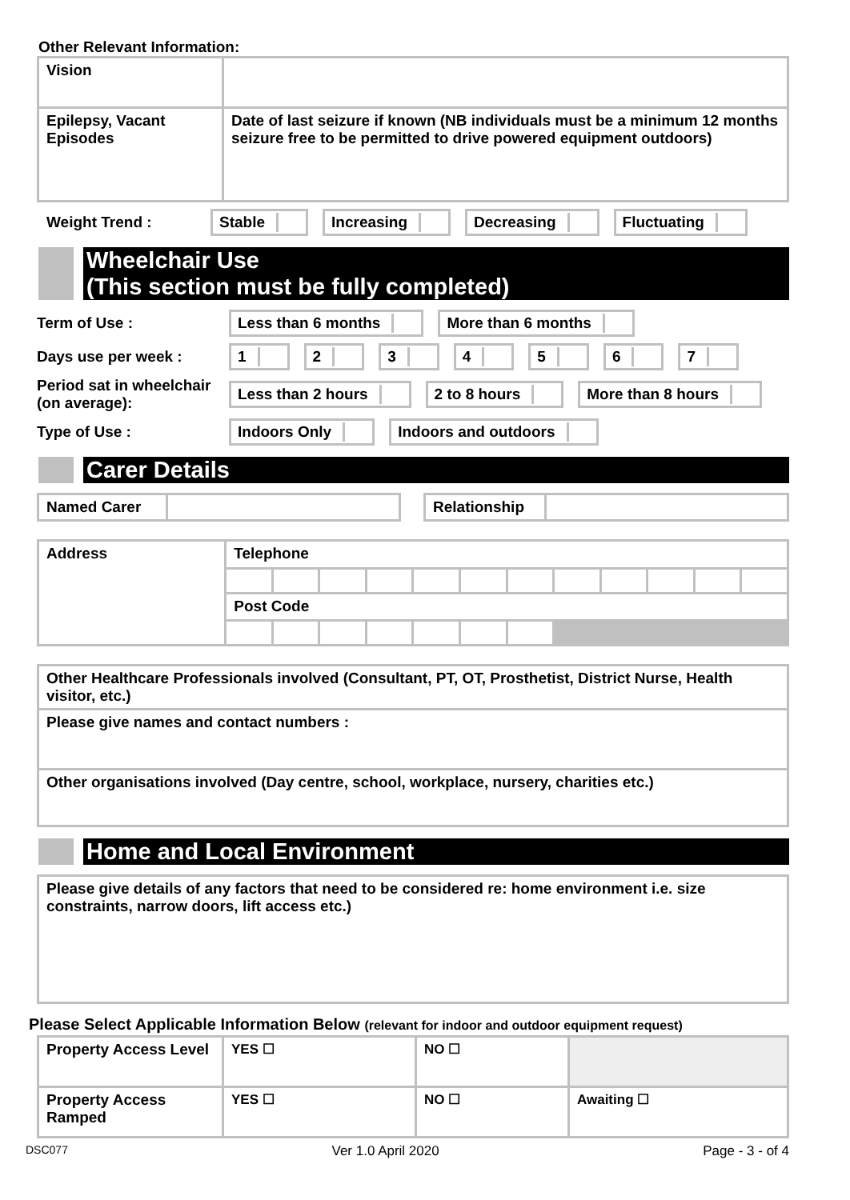Other Relevant Information:
| Vision | |
| Epilepsy, Vacant Episodes | Date of last seizure if known (NB individuals must be a minimum 12 months seizure free to be permitted to drive powered equipment outdoors) |
Weight Trend : Stable Increasing Decreasing Fluctuating
Wheelchair Use
(This section must be fully completed)
Term of Use : Less than 6 months More than 6 months
Days use per week : 1 2 3 4 5 6 7
Period sat in wheelchair (on average):
Less than 2 hours 2 to 8 hours More than 8 hours
Type of Use : Indoors Only Indoors and outdoors
Carer Details
| Named Carer | | | Relationship | |
| Address | Telephone | | | | | | | | | | | |
| | Post Code | | | | | | | | | | | |
| Other Healthcare Professionals involved (Consultant, PT, OT, Prosthetist, District Nurse, Health visitor, etc.) |
| Please give names and contact numbers : |
| Other organisations involved (Day centre, school, workplace, nursery, charities etc.) |
Home and Local Environment
| Please give details of any factors that need to be considered re: home environment i.e. size constraints, narrow doors, lift access etc.) |
Please Select Applicable Information Below (relevant for indoor and outdoor equipment request)
| Property Access Level | YES ☐ | NO ☐ | |
| Property Access Ramped | YES ☐ | NO ☐ | Awaiting ☐ |
DSC077 Ver 1.0 April 2020 Page - 3 - of 4